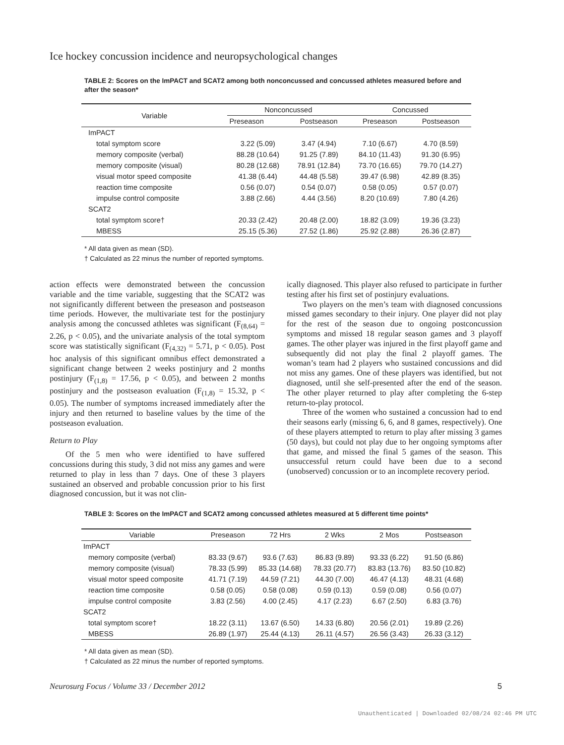Ice hockey concussion incidence and neuropsychological changes
TABLE 2: Scores on the ImPACT and SCAT2 among both nonconcussed and concussed athletes measured before and after the season*
| Variable | Nonconcussed | | Concussed | |
| --- | --- | --- | --- | --- |
| | Preseason | Postseason | Preseason | Postseason |
| ImPACT | | | | |
| total symptom score | 3.22 (5.09) | 3.47 (4.94) | 7.10 (6.67) | 4.70 (8.59) |
| memory composite (verbal) | 88.28 (10.64) | 91.25 (7.89) | 84.10 (11.43) | 91.30 (6.95) |
| memory composite (visual) | 80.28 (12.68) | 78.91 (12.84) | 73.70 (16.65) | 79.70 (14.27) |
| visual motor speed composite | 41.38 (6.44) | 44.48 (5.58) | 39.47 (6.98) | 42.89 (8.35) |
| reaction time composite | 0.56 (0.07) | 0.54 (0.07) | 0.58 (0.05) | 0.57 (0.07) |
| impulse control composite | 3.88 (2.66) | 4.44 (3.56) | 8.20 (10.69) | 7.80 (4.26) |
| SCAT2 | | | | |
| total symptom score† | 20.33 (2.42) | 20.48 (2.00) | 18.82 (3.09) | 19.36 (3.23) |
| MBESS | 25.15 (5.36) | 27.52 (1.86) | 25.92 (2.88) | 26.36 (2.87) |
* All data given as mean (SD).
† Calculated as 22 minus the number of reported symptoms.
action effects were demonstrated between the concussion variable and the time variable, suggesting that the SCAT2 was not significantly different between the preseason and postseason time periods. However, the multivariate test for the postinjury analysis among the concussed athletes was significant (F<sub>(8,64)</sub> = 2.26, p < 0.05), and the univariate analysis of the total symptom score was statistically significant (F<sub>(4,32)</sub> = 5.71, p < 0.05). Post hoc analysis of this significant omnibus effect demonstrated a significant change between 2 weeks postinjury and 2 months postinjury (F<sub>(1,8)</sub> = 17.56, p < 0.05), and between 2 months postinjury and the postseason evaluation (F<sub>(1,8)</sub> = 15.32, p < 0.05). The number of symptoms increased immediately after the injury and then returned to baseline values by the time of the postseason evaluation.
Return to Play
Of the 5 men who were identified to have suffered concussions during this study, 3 did not miss any games and were returned to play in less than 7 days. One of these 3 players sustained an observed and probable concussion prior to his first diagnosed concussion, but it was not clin-
ically diagnosed. This player also refused to participate in further testing after his first set of postinjury evaluations.
Two players on the men’s team with diagnosed concussions missed games secondary to their injury. One player did not play for the rest of the season due to ongoing postconcussion symptoms and missed 18 regular season games and 3 playoff games. The other player was injured in the first playoff game and subsequently did not play the final 2 playoff games. The woman’s team had 2 players who sustained concussions and did not miss any games. One of these players was identified, but not diagnosed, until she self-presented after the end of the season. The other player returned to play after completing the 6-step return-to-play protocol.
Three of the women who sustained a concussion had to end their seasons early (missing 6, 6, and 8 games, respectively). One of these players attempted to return to play after missing 3 games (50 days), but could not play due to her ongoing symptoms after that game, and missed the final 5 games of the season. This unsuccessful return could have been due to a second (unobserved) concussion or to an incomplete recovery period.
TABLE 3: Scores on the ImPACT and SCAT2 among concussed athletes measured at 5 different time points*
| Variable | Preseason | 72 Hrs | 2 Wks | 2 Mos | Postseason |
| --- | --- | --- | --- | --- | --- |
| ImPACT | | | | | |
| memory composite (verbal) | 83.33 (9.67) | 93.6 (7.63) | 86.83 (9.89) | 93.33 (6.22) | 91.50 (6.86) |
| memory composite (visual) | 78.33 (5.99) | 85.33 (14.68) | 78.33 (20.77) | 83.83 (13.76) | 83.50 (10.82) |
| visual motor speed composite | 41.71 (7.19) | 44.59 (7.21) | 44.30 (7.00) | 46.47 (4.13) | 48.31 (4.68) |
| reaction time composite | 0.58 (0.05) | 0.58 (0.08) | 0.59 (0.13) | 0.59 (0.08) | 0.56 (0.07) |
| impulse control composite | 3.83 (2.56) | 4.00 (2.45) | 4.17 (2.23) | 6.67 (2.50) | 6.83 (3.76) |
| SCAT2 | | | | | |
| total symptom score† | 18.22 (3.11) | 13.67 (6.50) | 14.33 (6.80) | 20.56 (2.01) | 19.89 (2.26) |
| MBESS | 26.89 (1.97) | 25.44 (4.13) | 26.11 (4.57) | 26.56 (3.43) | 26.33 (3.12) |
* All data given as mean (SD).
† Calculated as 22 minus the number of reported symptoms.
Neurosurg Focus / Volume 33 / December 2012 5
Unauthenticated | Downloaded 02/08/24 02:46 PM UTC